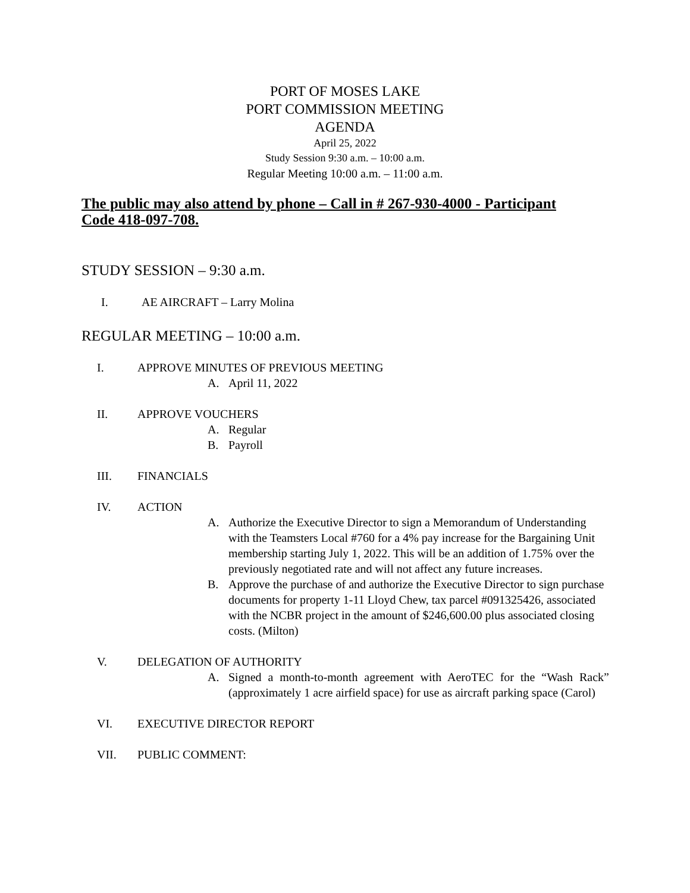PORT OF MOSES LAKE
PORT COMMISSION MEETING
AGENDA
April 25, 2022
Study Session 9:30 a.m. – 10:00 a.m.
Regular Meeting 10:00 a.m. – 11:00 a.m.
The public may also attend by phone – Call in # 267-930-4000 - Participant Code 418-097-708.
STUDY SESSION – 9:30 a.m.
I. AE AIRCRAFT – Larry Molina
REGULAR MEETING – 10:00 a.m.
I. APPROVE MINUTES OF PREVIOUS MEETING
A. April 11, 2022
II. APPROVE VOUCHERS
A. Regular
B. Payroll
III. FINANCIALS
IV. ACTION
A. Authorize the Executive Director to sign a Memorandum of Understanding with the Teamsters Local #760 for a 4% pay increase for the Bargaining Unit membership starting July 1, 2022. This will be an addition of 1.75% over the previously negotiated rate and will not affect any future increases.
B. Approve the purchase of and authorize the Executive Director to sign purchase documents for property 1-11 Lloyd Chew, tax parcel #091325426, associated with the NCBR project in the amount of $246,600.00 plus associated closing costs. (Milton)
V. DELEGATION OF AUTHORITY
A. Signed a month-to-month agreement with AeroTEC for the “Wash Rack” (approximately 1 acre airfield space) for use as aircraft parking space (Carol)
VI. EXECUTIVE DIRECTOR REPORT
VII. PUBLIC COMMENT: